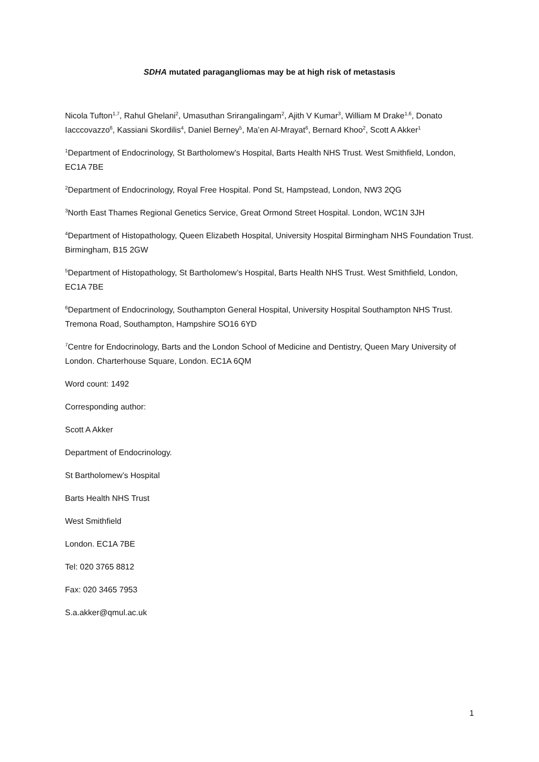SDHA mutated paragangliomas may be at high risk of metastasis
Nicola Tufton<sup>1,7</sup>, Rahul Ghelani<sup>2</sup>, Umasuthan Srirangalingam<sup>2</sup>, Ajith V Kumar<sup>3</sup>, William M Drake<sup>1,6</sup>, Donato Iacccovazzo<sup>6</sup>, Kassiani Skordilis<sup>4</sup>, Daniel Berney<sup>5</sup>, Ma’en Al-Mrayat<sup>6</sup>, Bernard Khoo<sup>2</sup>, Scott A Akker<sup>1</sup>
<sup>1</sup> Department of Endocrinology, St Bartholomew’s Hospital, Barts Health NHS Trust. West Smithfield, London, EC1A 7BE
<sup>2</sup> Department of Endocrinology, Royal Free Hospital. Pond St, Hampstead, London, NW3 2QG
<sup>3</sup> North East Thames Regional Genetics Service, Great Ormond Street Hospital. London, WC1N 3JH
<sup>4</sup> Department of Histopathology, Queen Elizabeth Hospital, University Hospital Birmingham NHS Foundation Trust. Birmingham, B15 2GW
<sup>5</sup> Department of Histopathology, St Bartholomew’s Hospital, Barts Health NHS Trust. West Smithfield, London, EC1A 7BE
<sup>6</sup> Department of Endocrinology, Southampton General Hospital, University Hospital Southampton NHS Trust. Tremona Road, Southampton, Hampshire SO16 6YD
<sup>7</sup> Centre for Endocrinology, Barts and the London School of Medicine and Dentistry, Queen Mary University of London. Charterhouse Square, London. EC1A 6QM
Word count: 1492
Corresponding author:
Scott A Akker
Department of Endocrinology.
St Bartholomew’s Hospital
Barts Health NHS Trust
West Smithfield
London. EC1A 7BE
Tel: 020 3765 8812
Fax: 020 3465 7953
S.a.akker@qmul.ac.uk
1